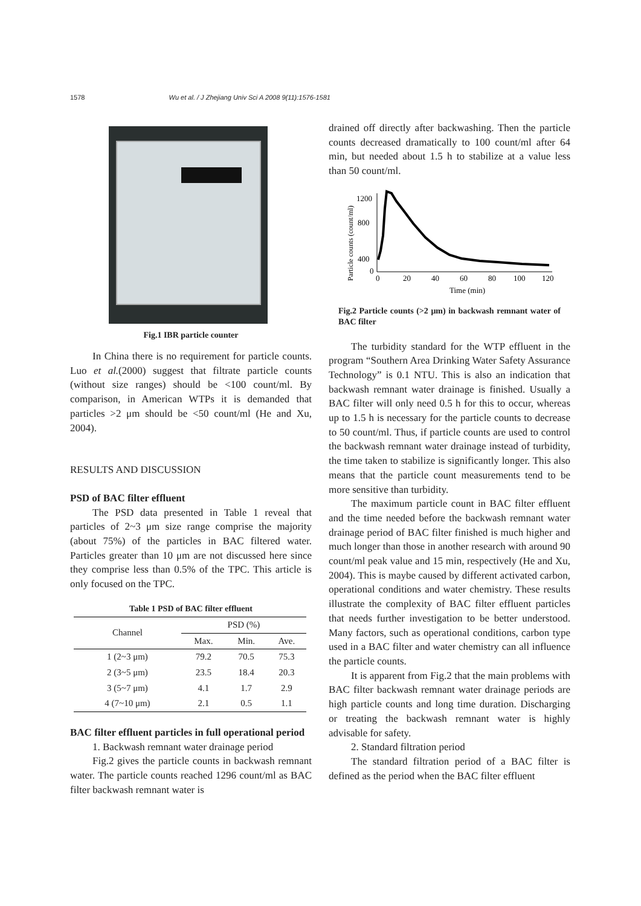1578 Wu et al. / J Zhejiang Univ Sci A 2008 9(11):1576-1581
Fig.1 IBR particle counter
In China there is no requirement for particle counts. Luo et al.(2000) suggest that filtrate particle counts (without size ranges) should be <100 count/ml. By comparison, in American WTPs it is demanded that particles >2 μm should be <50 count/ml (He and Xu, 2004).
RESULTS AND DISCUSSION
PSD of BAC filter effluent
The PSD data presented in Table 1 reveal that particles of 2~3 μm size range comprise the majority (about 75%) of the particles in BAC filtered water. Particles greater than 10 μm are not discussed here since they comprise less than 0.5% of the TPC. This article is only focused on the TPC.
Table 1 PSD of BAC filter effluent
| Channel | PSD (%) | | |
| --- | --- | --- | --- |
| | Max. | Min. | Ave. |
| 1 (2~3 μm) | 79.2 | 70.5 | 75.3 |
| 2 (3~5 μm) | 23.5 | 18.4 | 20.3 |
| 3 (5~7 μm) | 4.1 | 1.7 | 2.9 |
| 4 (7~10 μm) | 2.1 | 0.5 | 1.1 |
BAC filter effluent particles in full operational period
1. Backwash remnant water drainage period
Fig.2 gives the particle counts in backwash remnant water. The particle counts reached 1296 count/ml as BAC filter backwash remnant water is
drained off directly after backwashing. Then the particle counts decreased dramatically to 100 count/ml after 64 min, but needed about 1.5 h to stabilize at a value less than 50 count/ml.
Particle counts (count/ml)
400
800
1200
0
0
20
40
60
80
100
120
Time (min)
Fig.2 Particle counts (>2 μm) in backwash remnant water of BAC filter
The turbidity standard for the WTP effluent in the program “Southern Area Drinking Water Safety Assurance Technology” is 0.1 NTU. This is also an indication that backwash remnant water drainage is finished. Usually a BAC filter will only need 0.5 h for this to occur, whereas up to 1.5 h is necessary for the particle counts to decrease to 50 count/ml. Thus, if particle counts are used to control the backwash remnant water drainage instead of turbidity, the time taken to stabilize is significantly longer. This also means that the particle count measurements tend to be more sensitive than turbidity.
The maximum particle count in BAC filter effluent and the time needed before the backwash remnant water drainage period of BAC filter finished is much higher and much longer than those in another research with around 90 count/ml peak value and 15 min, respectively (He and Xu, 2004). This is maybe caused by different activated carbon, operational conditions and water chemistry. These results illustrate the complexity of BAC filter effluent particles that needs further investigation to be better understood. Many factors, such as operational conditions, carbon type used in a BAC filter and water chemistry can all influence the particle counts.
It is apparent from Fig.2 that the main problems with BAC filter backwash remnant water drainage periods are high particle counts and long time duration. Discharging or treating the backwash remnant water is highly advisable for safety.
2. Standard filtration period
The standard filtration period of a BAC filter is defined as the period when the BAC filter effluent